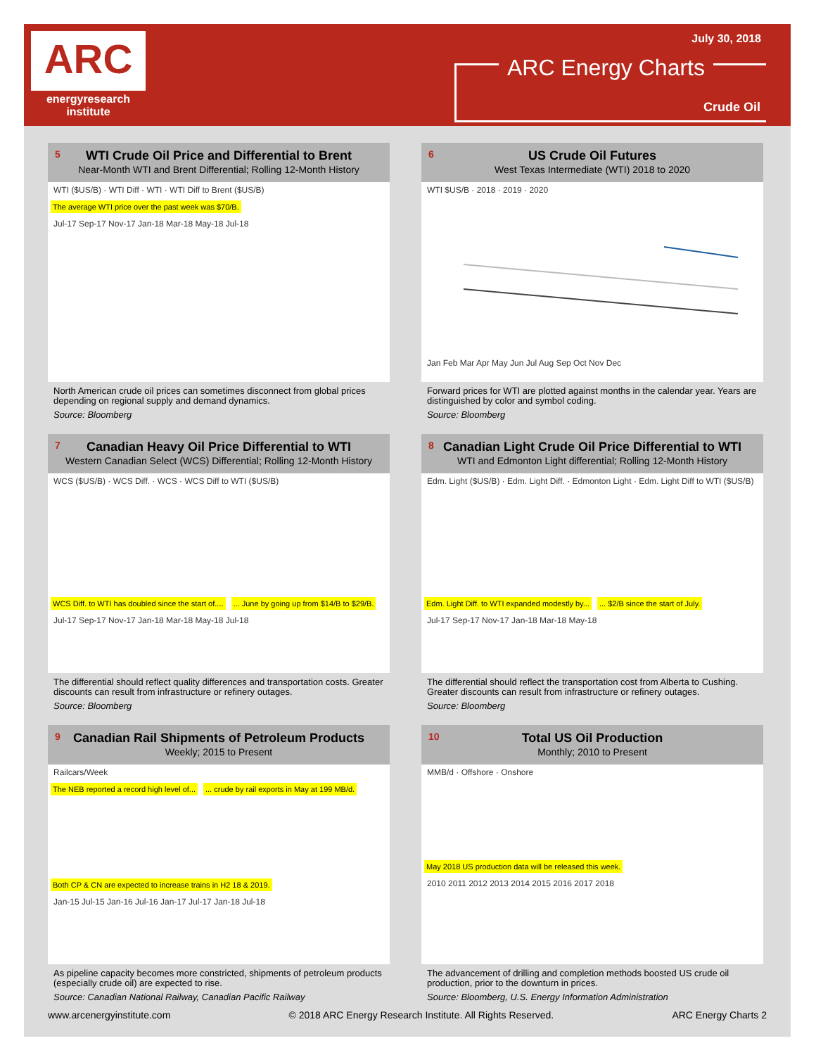ARC
energyresearch
institute
July 30, 2018
ARC Energy Charts
Crude Oil
5 WTI Crude Oil Price and Differential to Brent
Near-Month WTI and Brent Differential; Rolling 12-Month History
WTI ($US/B) · WTI Diff · WTI · WTI Diff to Brent ($US/B)
The average WTI price over the past week was $70/B.
Jul-17 Sep-17 Nov-17 Jan-18 Mar-18 May-18 Jul-18
North American crude oil prices can sometimes disconnect from global prices depending on regional supply and demand dynamics.
Source: Bloomberg
6 US Crude Oil Futures
West Texas Intermediate (WTI) 2018 to 2020
WTI $US/B · 2018 · 2019 · 2020
Jan Feb Mar Apr May Jun Jul Aug Sep Oct Nov Dec
Forward prices for WTI are plotted against months in the calendar year. Years are distinguished by color and symbol coding.
Source: Bloomberg
7 Canadian Heavy Oil Price Differential to WTI
Western Canadian Select (WCS) Differential; Rolling 12-Month History
WCS ($US/B) · WCS Diff. · WCS · WCS Diff to WTI ($US/B)
WCS Diff. to WTI has doubled since the start of....... June by going up from $14/B to $29/B.
Jul-17 Sep-17 Nov-17 Jan-18 Mar-18 May-18 Jul-18
The differential should reflect quality differences and transportation costs. Greater discounts can result from infrastructure or refinery outages.
Source: Bloomberg
8 Canadian Light Crude Oil Price Differential to WTI
WTI and Edmonton Light differential; Rolling 12-Month History
Edm. Light ($US/B) · Edm. Light Diff. · Edmonton Light · Edm. Light Diff to WTI ($US/B)
Edm. Light Diff. to WTI expanded modestly by...... $2/B since the start of July.
Jul-17 Sep-17 Nov-17 Jan-18 Mar-18 May-18
The differential should reflect the transportation cost from Alberta to Cushing. Greater discounts can result from infrastructure or refinery outages.
Source: Bloomberg
9 Canadian Rail Shipments of Petroleum Products
Weekly; 2015 to Present
Railcars/Week
The NEB reported a record high level of...... crude by rail exports in May at 199 MB/d.
Both CP & CN are expected to increase trains in H2 18 & 2019.
Jan-15 Jul-15 Jan-16 Jul-16 Jan-17 Jul-17 Jan-18 Jul-18
As pipeline capacity becomes more constricted, shipments of petroleum products (especially crude oil) are expected to rise.
Source: Canadian National Railway, Canadian Pacific Railway
10 Total US Oil Production
Monthly; 2010 to Present
MMB/d · Offshore · Onshore
May 2018 US production data will be released this week.
2010 2011 2012 2013 2014 2015 2016 2017 2018
The advancement of drilling and completion methods boosted US crude oil production, prior to the downturn in prices.
Source: Bloomberg, U.S. Energy Information Administration
www.arcenergyinstitute.com © 2018 ARC Energy Research Institute. All Rights Reserved. ARC Energy Charts 2